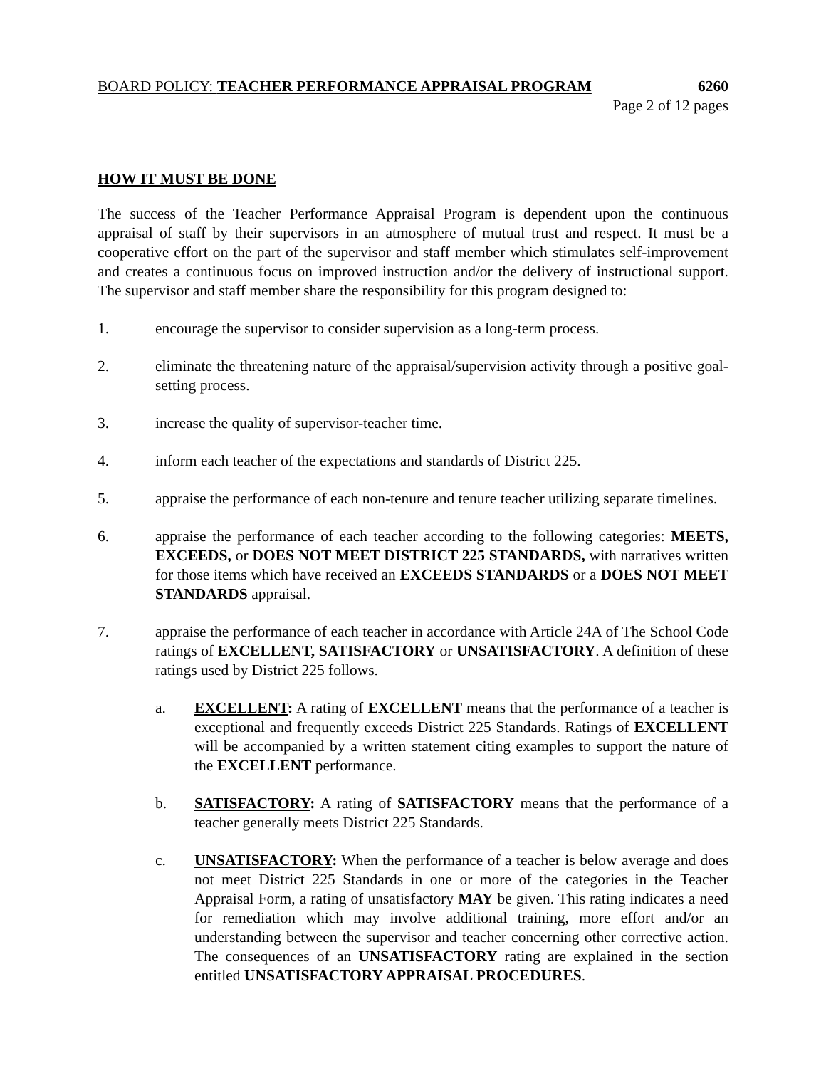BOARD POLICY: TEACHER PERFORMANCE APPRAISAL PROGRAM 6260
Page 2 of 12 pages
HOW IT MUST BE DONE
The success of the Teacher Performance Appraisal Program is dependent upon the continuous appraisal of staff by their supervisors in an atmosphere of mutual trust and respect. It must be a cooperative effort on the part of the supervisor and staff member which stimulates self-improvement and creates a continuous focus on improved instruction and/or the delivery of instructional support. The supervisor and staff member share the responsibility for this program designed to:
1. encourage the supervisor to consider supervision as a long-term process.
2. eliminate the threatening nature of the appraisal/supervision activity through a positive goal-setting process.
3. increase the quality of supervisor-teacher time.
4. inform each teacher of the expectations and standards of District 225.
5. appraise the performance of each non-tenure and tenure teacher utilizing separate timelines.
6. appraise the performance of each teacher according to the following categories: MEETS, EXCEEDS, or DOES NOT MEET DISTRICT 225 STANDARDS, with narratives written for those items which have received an EXCEEDS STANDARDS or a DOES NOT MEET STANDARDS appraisal.
7. appraise the performance of each teacher in accordance with Article 24A of The School Code ratings of EXCELLENT, SATISFACTORY or UNSATISFACTORY. A definition of these ratings used by District 225 follows.
a. EXCELLENT: A rating of EXCELLENT means that the performance of a teacher is exceptional and frequently exceeds District 225 Standards. Ratings of EXCELLENT will be accompanied by a written statement citing examples to support the nature of the EXCELLENT performance.
b. SATISFACTORY: A rating of SATISFACTORY means that the performance of a teacher generally meets District 225 Standards.
c. UNSATISFACTORY: When the performance of a teacher is below average and does not meet District 225 Standards in one or more of the categories in the Teacher Appraisal Form, a rating of unsatisfactory MAY be given. This rating indicates a need for remediation which may involve additional training, more effort and/or an understanding between the supervisor and teacher concerning other corrective action. The consequences of an UNSATISFACTORY rating are explained in the section entitled UNSATISFACTORY APPRAISAL PROCEDURES.